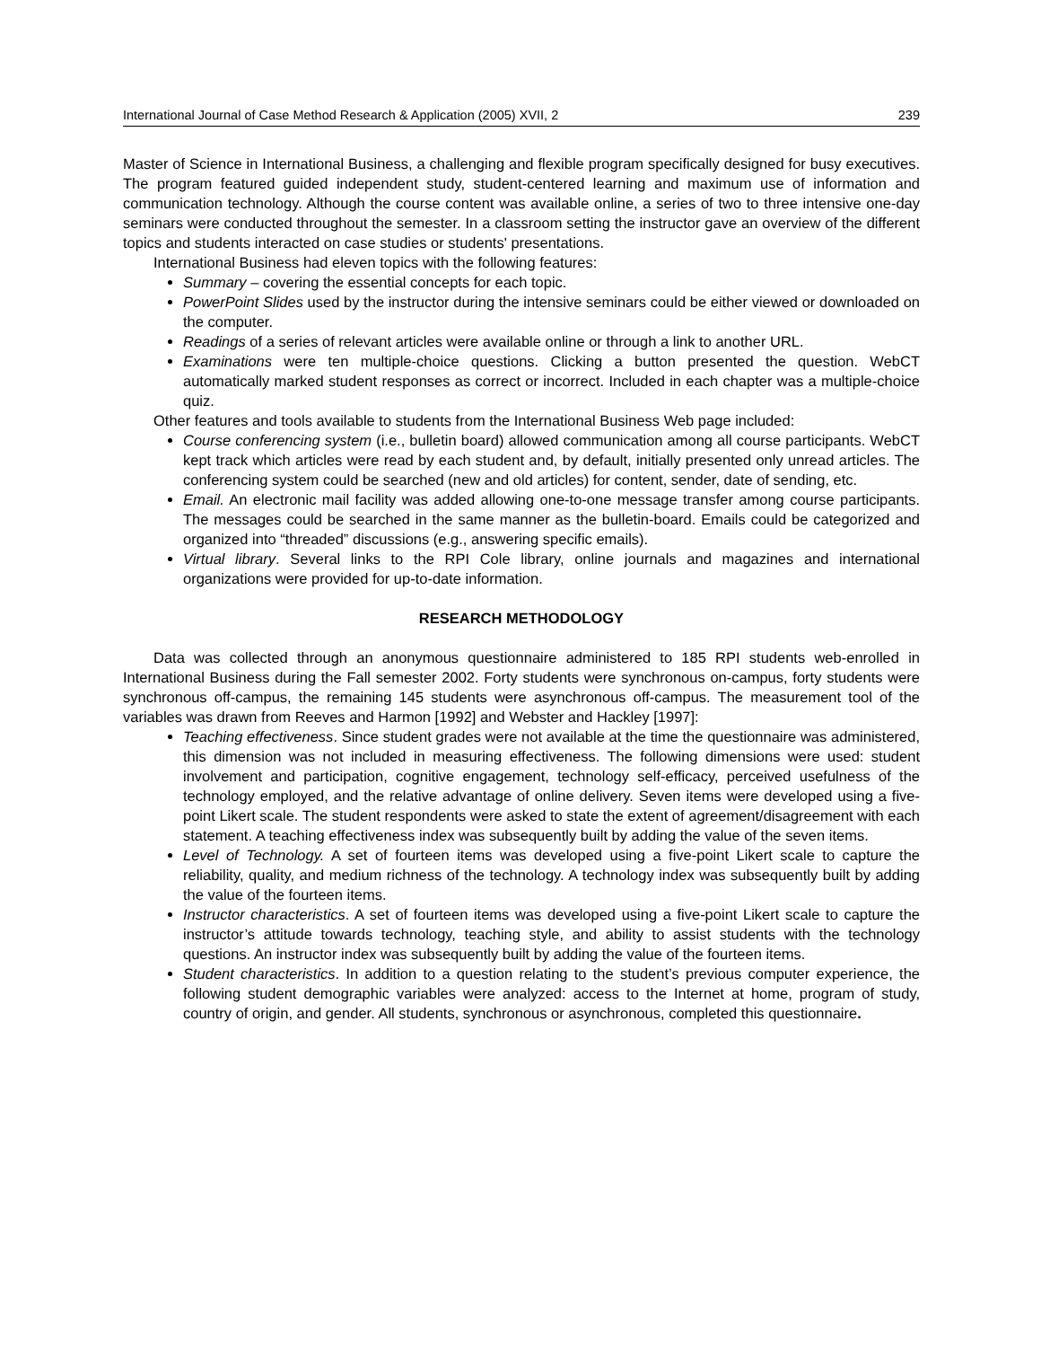International Journal of Case Method Research & Application (2005) XVII, 2 239
Master of Science in International Business, a challenging and flexible program specifically designed for busy executives. The program featured guided independent study, student-centered learning and maximum use of information and communication technology. Although the course content was available online, a series of two to three intensive one-day seminars were conducted throughout the semester. In a classroom setting the instructor gave an overview of the different topics and students interacted on case studies or students' presentations.
International Business had eleven topics with the following features:
Summary – covering the essential concepts for each topic.
PowerPoint Slides used by the instructor during the intensive seminars could be either viewed or downloaded on the computer.
Readings of a series of relevant articles were available online or through a link to another URL.
Examinations were ten multiple-choice questions. Clicking a button presented the question. WebCT automatically marked student responses as correct or incorrect. Included in each chapter was a multiple-choice quiz.
Other features and tools available to students from the International Business Web page included:
Course conferencing system (i.e., bulletin board) allowed communication among all course participants. WebCT kept track which articles were read by each student and, by default, initially presented only unread articles. The conferencing system could be searched (new and old articles) for content, sender, date of sending, etc.
Email. An electronic mail facility was added allowing one-to-one message transfer among course participants. The messages could be searched in the same manner as the bulletin-board. Emails could be categorized and organized into “threaded” discussions (e.g., answering specific emails).
Virtual library. Several links to the RPI Cole library, online journals and magazines and international organizations were provided for up-to-date information.
RESEARCH METHODOLOGY
Data was collected through an anonymous questionnaire administered to 185 RPI students web-enrolled in International Business during the Fall semester 2002. Forty students were synchronous on-campus, forty students were synchronous off-campus, the remaining 145 students were asynchronous off-campus. The measurement tool of the variables was drawn from Reeves and Harmon [1992] and Webster and Hackley [1997]:
Teaching effectiveness. Since student grades were not available at the time the questionnaire was administered, this dimension was not included in measuring effectiveness. The following dimensions were used: student involvement and participation, cognitive engagement, technology self-efficacy, perceived usefulness of the technology employed, and the relative advantage of online delivery. Seven items were developed using a five-point Likert scale. The student respondents were asked to state the extent of agreement/disagreement with each statement. A teaching effectiveness index was subsequently built by adding the value of the seven items.
Level of Technology. A set of fourteen items was developed using a five-point Likert scale to capture the reliability, quality, and medium richness of the technology. A technology index was subsequently built by adding the value of the fourteen items.
Instructor characteristics. A set of fourteen items was developed using a five-point Likert scale to capture the instructor’s attitude towards technology, teaching style, and ability to assist students with the technology questions. An instructor index was subsequently built by adding the value of the fourteen items.
Student characteristics. In addition to a question relating to the student’s previous computer experience, the following student demographic variables were analyzed: access to the Internet at home, program of study, country of origin, and gender. All students, synchronous or asynchronous, completed this questionnaire.